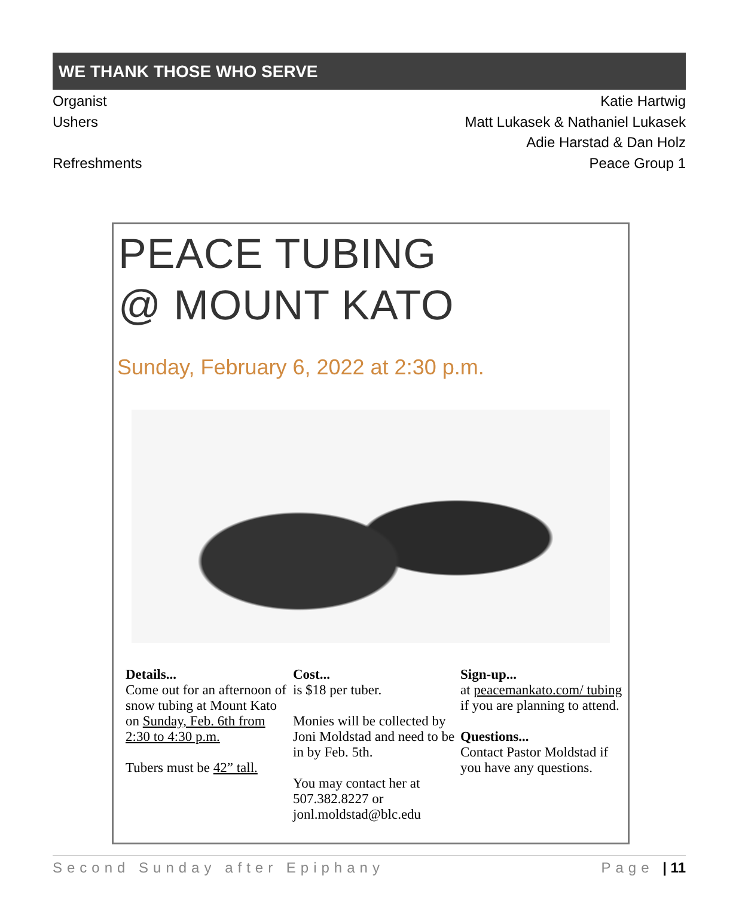WE THANK THOSE WHO SERVE
Organist Katie Hartwig
Ushers Matt Lukasek & Nathaniel Lukasek
Adie Harstad & Dan Holz
Refreshments Peace Group 1
PEACE TUBING
@ MOUNT KATO
Sunday, February 6, 2022 at 2:30 p.m.
Details...
Come out for an afternoon of snow tubing at Mount Kato on Sunday, Feb. 6th from 2:30 to 4:30 p.m.
Tubers must be 42” tall.
Cost...
is $18 per tuber.
Monies will be collected by Joni Moldstad and need to be in by Feb. 5th.
You may contact her at 507.382.8227 or jonl.moldstad@blc.edu
Sign-up...
at peacemankato.com/ tubing if you are planning to attend.
Questions...
Contact Pastor Moldstad if you have any questions.
Second Sunday after Epiphany Page | 11